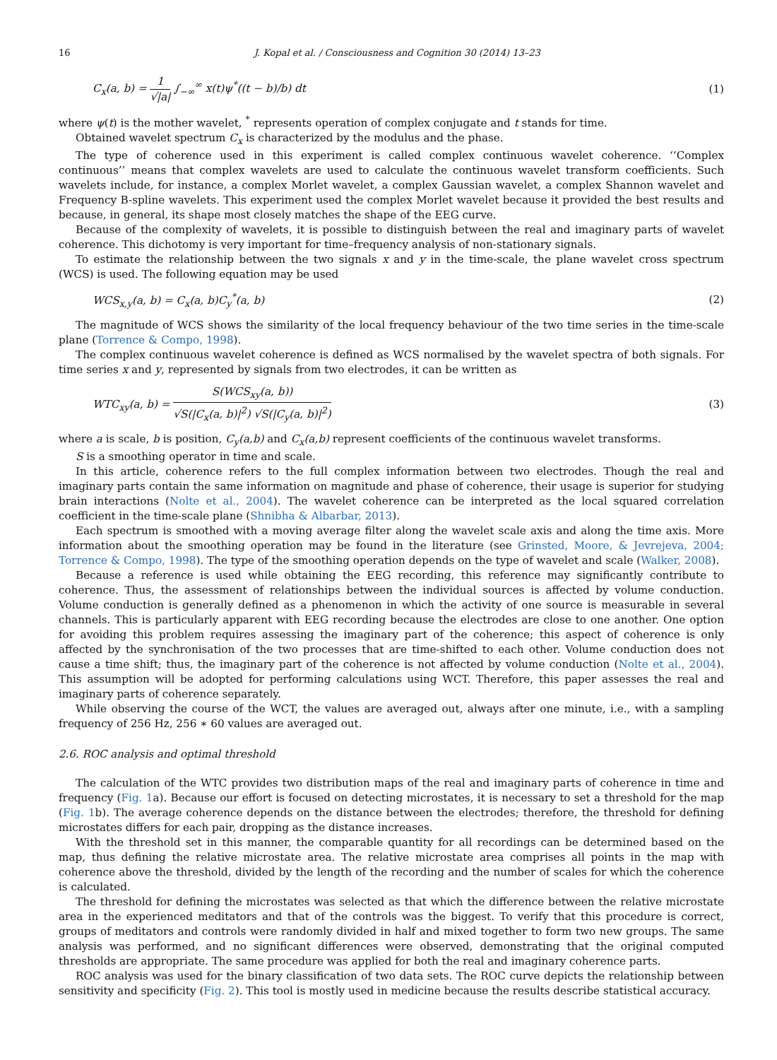16 J. Kopal et al. / Consciousness and Cognition 30 (2014) 13–23
C<sub>x</sub>(a, b) = 1 √|a| ∫<sub>−∞</sub><sup>∞</sup> x(t)ψ<sup>*</sup>((t − b)/b) dt (1)
where ψ(t) is the mother wavelet, <sup>*</sup> represents operation of complex conjugate and t stands for time.
Obtained wavelet spectrum C<sub>x</sub> is characterized by the modulus and the phase.
The type of coherence used in this experiment is called complex continuous wavelet coherence. ‘‘Complex continuous’’ means that complex wavelets are used to calculate the continuous wavelet transform coefficients. Such wavelets include, for instance, a complex Morlet wavelet, a complex Gaussian wavelet, a complex Shannon wavelet and Frequency B-spline wavelets. This experiment used the complex Morlet wavelet because it provided the best results and because, in general, its shape most closely matches the shape of the EEG curve.
Because of the complexity of wavelets, it is possible to distinguish between the real and imaginary parts of wavelet coherence. This dichotomy is very important for time–frequency analysis of non-stationary signals.
To estimate the relationship between the two signals x and y in the time-scale, the plane wavelet cross spectrum (WCS) is used. The following equation may be used
WCS<sub>x,y</sub>(a, b) = C<sub>x</sub>(a, b)C<sub>y</sub><sup>*</sup>(a, b) (2)
The magnitude of WCS shows the similarity of the local frequency behaviour of the two time series in the time-scale plane (Torrence & Compo, 1998).
The complex continuous wavelet coherence is defined as WCS normalised by the wavelet spectra of both signals. For time series x and y, represented by signals from two electrodes, it can be written as
WTC<sub>xy</sub>(a, b) = S(WCS<sub>xy</sub>(a, b)) √S(|C<sub>x</sub>(a, b)|<sup>2</sup>) √S(|C<sub>y</sub>(a, b)|<sup>2</sup>) (3)
where a is scale, b is position, C<sub>y</sub>(a,b) and C<sub>x</sub>(a,b) represent coefficients of the continuous wavelet transforms.
S is a smoothing operator in time and scale.
In this article, coherence refers to the full complex information between two electrodes. Though the real and imaginary parts contain the same information on magnitude and phase of coherence, their usage is superior for studying brain interactions (Nolte et al., 2004). The wavelet coherence can be interpreted as the local squared correlation coefficient in the time-scale plane (Shnibha & Albarbar, 2013).
Each spectrum is smoothed with a moving average filter along the wavelet scale axis and along the time axis. More information about the smoothing operation may be found in the literature (see Grinsted, Moore, & Jevrejeva, 2004; Torrence & Compo, 1998). The type of the smoothing operation depends on the type of wavelet and scale (Walker, 2008).
Because a reference is used while obtaining the EEG recording, this reference may significantly contribute to coherence. Thus, the assessment of relationships between the individual sources is affected by volume conduction. Volume conduction is generally defined as a phenomenon in which the activity of one source is measurable in several channels. This is particularly apparent with EEG recording because the electrodes are close to one another. One option for avoiding this problem requires assessing the imaginary part of the coherence; this aspect of coherence is only affected by the synchronisation of the two processes that are time-shifted to each other. Volume conduction does not cause a time shift; thus, the imaginary part of the coherence is not affected by volume conduction (Nolte et al., 2004). This assumption will be adopted for performing calculations using WCT. Therefore, this paper assesses the real and imaginary parts of coherence separately.
While observing the course of the WCT, the values are averaged out, always after one minute, i.e., with a sampling frequency of 256 Hz, 256 ∗ 60 values are averaged out.
2.6. ROC analysis and optimal threshold
The calculation of the WTC provides two distribution maps of the real and imaginary parts of coherence in time and frequency (Fig. 1a). Because our effort is focused on detecting microstates, it is necessary to set a threshold for the map (Fig. 1b). The average coherence depends on the distance between the electrodes; therefore, the threshold for defining microstates differs for each pair, dropping as the distance increases.
With the threshold set in this manner, the comparable quantity for all recordings can be determined based on the map, thus defining the relative microstate area. The relative microstate area comprises all points in the map with coherence above the threshold, divided by the length of the recording and the number of scales for which the coherence is calculated.
The threshold for defining the microstates was selected as that which the difference between the relative microstate area in the experienced meditators and that of the controls was the biggest. To verify that this procedure is correct, groups of meditators and controls were randomly divided in half and mixed together to form two new groups. The same analysis was performed, and no significant differences were observed, demonstrating that the original computed thresholds are appropriate. The same procedure was applied for both the real and imaginary coherence parts.
ROC analysis was used for the binary classification of two data sets. The ROC curve depicts the relationship between sensitivity and specificity (Fig. 2). This tool is mostly used in medicine because the results describe statistical accuracy.